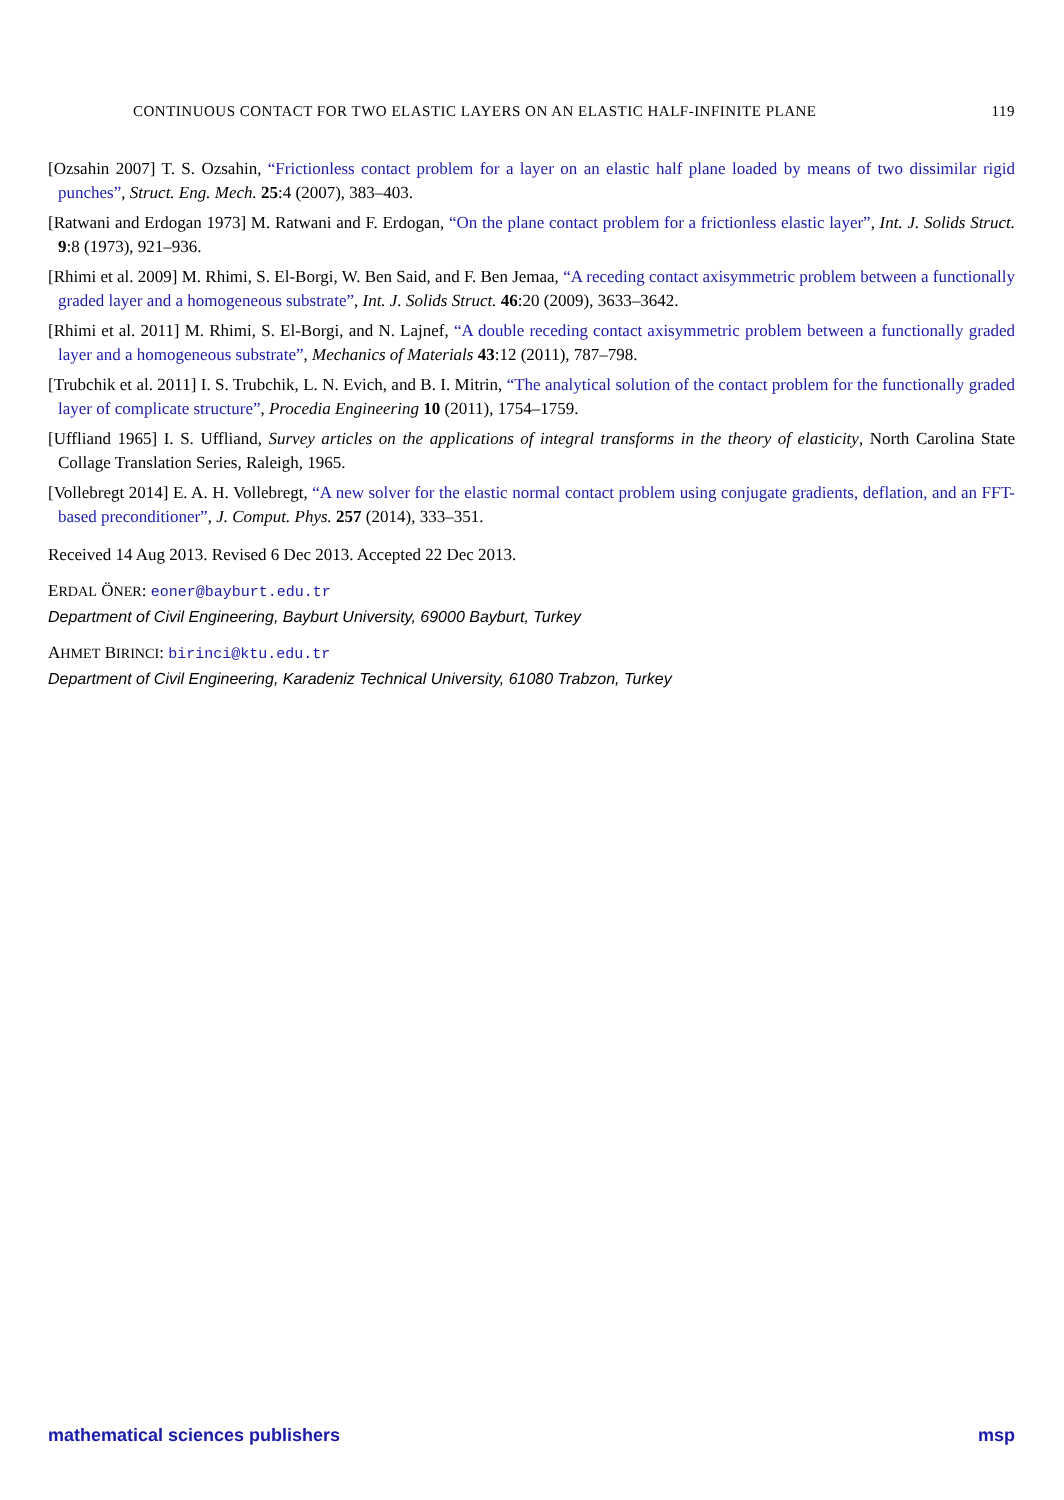CONTINUOUS CONTACT FOR TWO ELASTIC LAYERS ON AN ELASTIC HALF-INFINITE PLANE 119
[Ozsahin 2007] T. S. Ozsahin, “Frictionless contact problem for a layer on an elastic half plane loaded by means of two dissimilar rigid punches”, Struct. Eng. Mech. 25:4 (2007), 383–403.
[Ratwani and Erdogan 1973] M. Ratwani and F. Erdogan, “On the plane contact problem for a frictionless elastic layer”, Int. J. Solids Struct. 9:8 (1973), 921–936.
[Rhimi et al. 2009] M. Rhimi, S. El-Borgi, W. Ben Said, and F. Ben Jemaa, “A receding contact axisymmetric problem between a functionally graded layer and a homogeneous substrate”, Int. J. Solids Struct. 46:20 (2009), 3633–3642.
[Rhimi et al. 2011] M. Rhimi, S. El-Borgi, and N. Lajnef, “A double receding contact axisymmetric problem between a functionally graded layer and a homogeneous substrate”, Mechanics of Materials 43:12 (2011), 787–798.
[Trubchik et al. 2011] I. S. Trubchik, L. N. Evich, and B. I. Mitrin, “The analytical solution of the contact problem for the functionally graded layer of complicate structure”, Procedia Engineering 10 (2011), 1754–1759.
[Uffliand 1965] I. S. Uffliand, Survey articles on the applications of integral transforms in the theory of elasticity, North Carolina State Collage Translation Series, Raleigh, 1965.
[Vollebregt 2014] E. A. H. Vollebregt, “A new solver for the elastic normal contact problem using conjugate gradients, deflation, and an FFT-based preconditioner”, J. Comput. Phys. 257 (2014), 333–351.
Received 14 Aug 2013. Revised 6 Dec 2013. Accepted 22 Dec 2013.
ERDAL ÖNER: eoner@bayburt.edu.tr
Department of Civil Engineering, Bayburt University, 69000 Bayburt, Turkey
AHMET BIRINCI: birinci@ktu.edu.tr
Department of Civil Engineering, Karadeniz Technical University, 61080 Trabzon, Turkey
mathematical sciences publishers msp